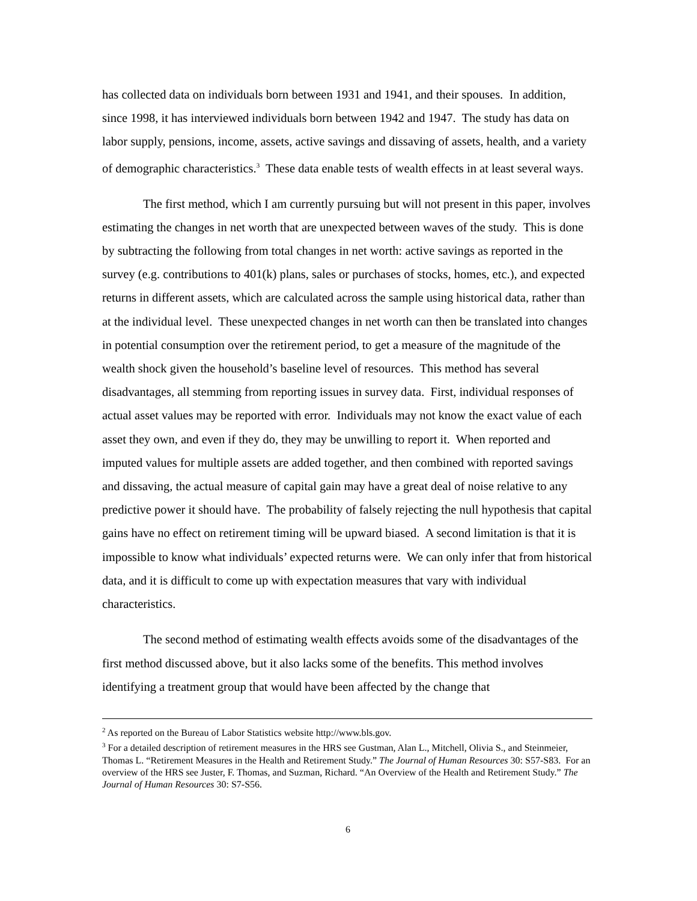has collected data on individuals born between 1931 and 1941, and their spouses. In addition, since 1998, it has interviewed individuals born between 1942 and 1947. The study has data on labor supply, pensions, income, assets, active savings and dissaving of assets, health, and a variety of demographic characteristics.<sup>3</sup> These data enable tests of wealth effects in at least several ways.
The first method, which I am currently pursuing but will not present in this paper, involves estimating the changes in net worth that are unexpected between waves of the study. This is done by subtracting the following from total changes in net worth: active savings as reported in the survey (e.g. contributions to 401(k) plans, sales or purchases of stocks, homes, etc.), and expected returns in different assets, which are calculated across the sample using historical data, rather than at the individual level. These unexpected changes in net worth can then be translated into changes in potential consumption over the retirement period, to get a measure of the magnitude of the wealth shock given the household’s baseline level of resources. This method has several disadvantages, all stemming from reporting issues in survey data. First, individual responses of actual asset values may be reported with error. Individuals may not know the exact value of each asset they own, and even if they do, they may be unwilling to report it. When reported and imputed values for multiple assets are added together, and then combined with reported savings and dissaving, the actual measure of capital gain may have a great deal of noise relative to any predictive power it should have. The probability of falsely rejecting the null hypothesis that capital gains have no effect on retirement timing will be upward biased. A second limitation is that it is impossible to know what individuals’ expected returns were. We can only infer that from historical data, and it is difficult to come up with expectation measures that vary with individual characteristics.
The second method of estimating wealth effects avoids some of the disadvantages of the first method discussed above, but it also lacks some of the benefits. This method involves identifying a treatment group that would have been affected by the change that
<sup>2</sup> As reported on the Bureau of Labor Statistics website http://www.bls.gov.
<sup>3</sup> For a detailed description of retirement measures in the HRS see Gustman, Alan L., Mitchell, Olivia S., and Steinmeier, Thomas L. “Retirement Measures in the Health and Retirement Study.” The Journal of Human Resources 30: S57-S83. For an overview of the HRS see Juster, F. Thomas, and Suzman, Richard. “An Overview of the Health and Retirement Study.” The Journal of Human Resources 30: S7-S56.
6